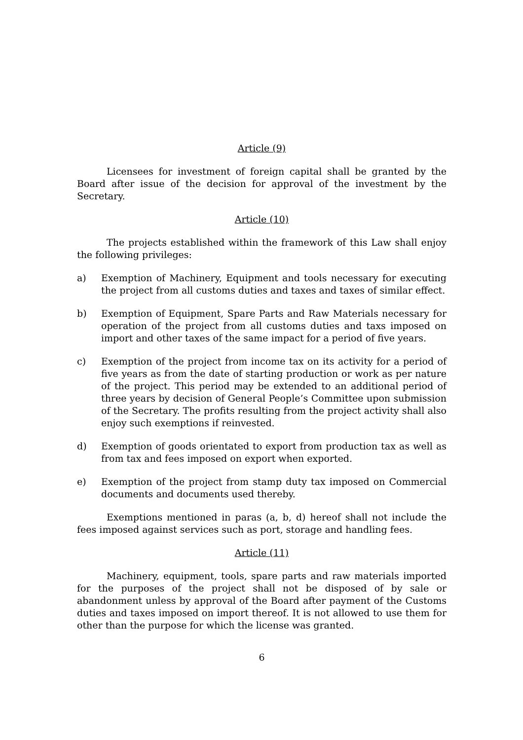Article (9)
Licensees for investment of foreign capital shall be granted by the Board after issue of the decision for approval of the investment by the Secretary.
Article (10)
The projects established within the framework of this Law shall enjoy the following privileges:
a) Exemption of Machinery, Equipment and tools necessary for executing the project from all customs duties and taxes and taxes of similar effect.
b) Exemption of Equipment, Spare Parts and Raw Materials necessary for operation of the project from all customs duties and taxs imposed on import and other taxes of the same impact for a period of five years.
c) Exemption of the project from income tax on its activity for a period of five years as from the date of starting production or work as per nature of the project. This period may be extended to an additional period of three years by decision of General People’s Committee upon submission of the Secretary. The profits resulting from the project activity shall also enjoy such exemptions if reinvested.
d) Exemption of goods orientated to export from production tax as well as from tax and fees imposed on export when exported.
e) Exemption of the project from stamp duty tax imposed on Commercial documents and documents used thereby.
Exemptions mentioned in paras (a, b, d) hereof shall not include the fees imposed against services such as port, storage and handling fees.
Article (11)
Machinery, equipment, tools, spare parts and raw materials imported for the purposes of the project shall not be disposed of by sale or abandonment unless by approval of the Board after payment of the Customs duties and taxes imposed on import thereof. It is not allowed to use them for other than the purpose for which the license was granted.
6